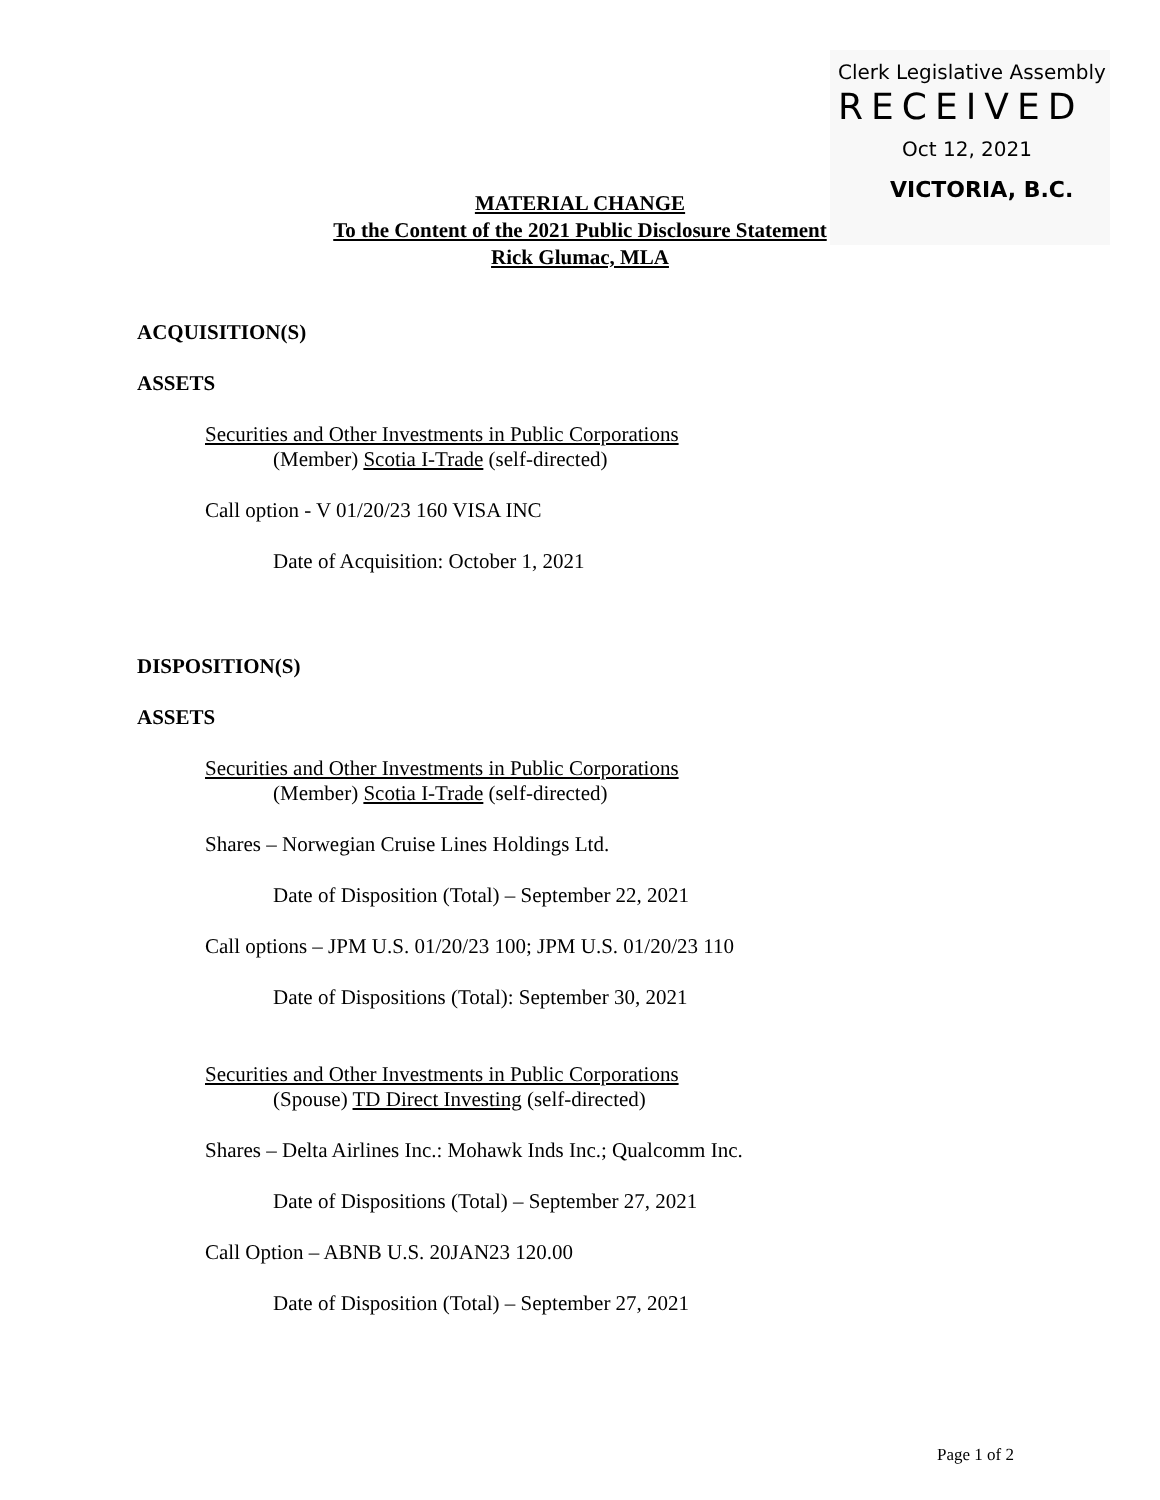Clerk Legislative Assembly
RECEIVED
Oct 12, 2021
VICTORIA, B.C.
MATERIAL CHANGE
To the Content of the 2021 Public Disclosure Statement
Rick Glumac, MLA
ACQUISITION(S)
ASSETS
Securities and Other Investments in Public Corporations
(Member) Scotia I-Trade (self-directed)
Call option - V 01/20/23 160 VISA INC
Date of Acquisition: October 1, 2021
DISPOSITION(S)
ASSETS
Securities and Other Investments in Public Corporations
(Member) Scotia I-Trade (self-directed)
Shares – Norwegian Cruise Lines Holdings Ltd.
Date of Disposition (Total) – September 22, 2021
Call options – JPM U.S. 01/20/23 100; JPM U.S. 01/20/23 110
Date of Dispositions (Total): September 30, 2021
Securities and Other Investments in Public Corporations
(Spouse) TD Direct Investing (self-directed)
Shares – Delta Airlines Inc.: Mohawk Inds Inc.; Qualcomm Inc.
Date of Dispositions (Total) – September 27, 2021
Call Option – ABNB U.S. 20JAN23 120.00
Date of Disposition (Total) – September 27, 2021
Page 1 of 2